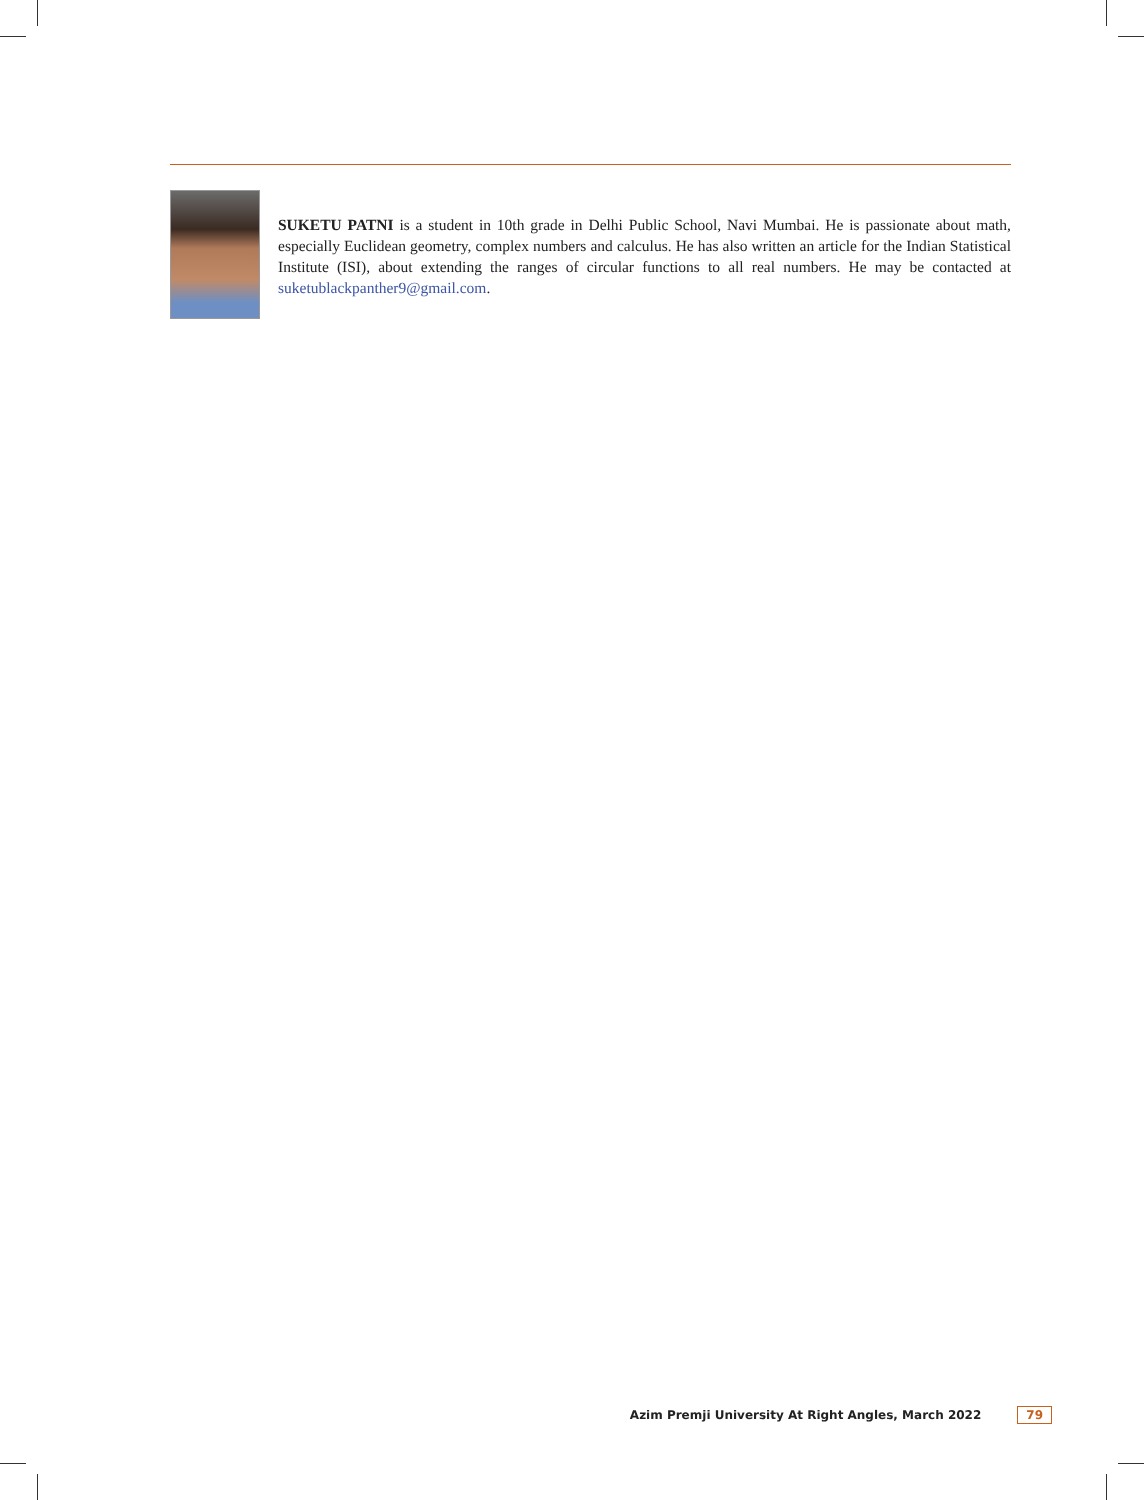SUKETU PATNI is a student in 10th grade in Delhi Public School, Navi Mumbai. He is passionate about math, especially Euclidean geometry, complex numbers and calculus. He has also written an article for the Indian Statistical Institute (ISI), about extending the ranges of circular functions to all real numbers. He may be contacted at suketublackpanther9@gmail.com.
Azim Premji University At Right Angles, March 2022 79